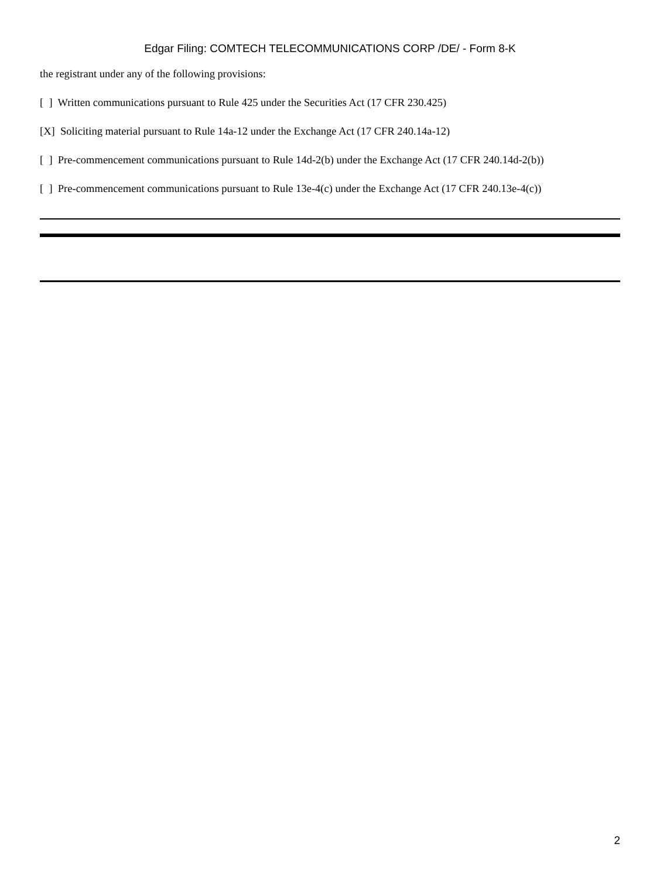Edgar Filing: COMTECH TELECOMMUNICATIONS CORP /DE/ - Form 8-K
the registrant under any of the following provisions:
[ ] Written communications pursuant to Rule 425 under the Securities Act (17 CFR 230.425)
[X] Soliciting material pursuant to Rule 14a-12 under the Exchange Act (17 CFR 240.14a-12)
[ ] Pre-commencement communications pursuant to Rule 14d-2(b) under the Exchange Act (17 CFR 240.14d-2(b))
[ ] Pre-commencement communications pursuant to Rule 13e-4(c) under the Exchange Act (17 CFR 240.13e-4(c))
2